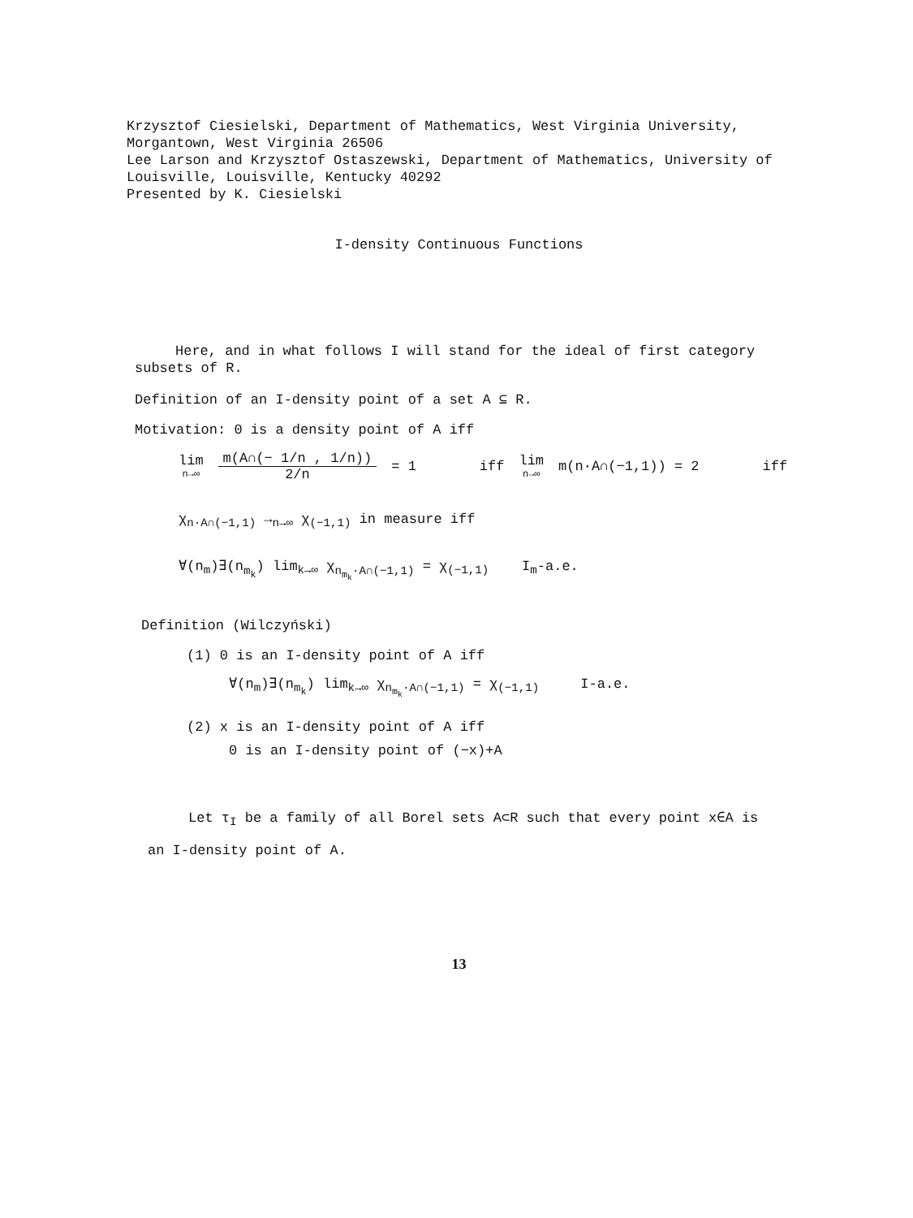Krzysztof Ciesielski, Department of Mathematics, West Virginia University,
Morgantown, West Virginia 26506
Lee Larson and Krzysztof Ostaszewski, Department of Mathematics, University of
Louisville, Louisville, Kentucky 40292
Presented by K. Ciesielski
I-density Continuous Functions
Here, and in what follows I will stand for the ideal of first category
subsets of R.
Definition of an I-density point of a set A ⊆ R.
Motivation: 0 is a density point of A iff
lim n→∞ m(A∩(− 1/n , 1/n)) 2/n = 1 iff lim n→∞ m(n·A∩(−1,1)) = 2 iff
χ<sub>n·A∩(−1,1)</sub> →<sub>n→∞</sub> χ<sub>(−1,1)</sub> in measure iff
∀(n<sub>m</sub>)∃(n<sub>m<sub>k</sub></sub>) lim<sub>k→∞</sub> χ<sub>n<sub>m<sub>k</sub></sub>·A∩(−1,1)</sub> = χ<sub>(−1,1)</sub> I<sub>m</sub>-a.e.
Definition (Wilczyński)
(1) 0 is an I-density point of A iff
∀(n<sub>m</sub>)∃(n<sub>m<sub>k</sub></sub>) lim<sub>k→∞</sub> χ<sub>n<sub>m<sub>k</sub></sub>·A∩(−1,1)</sub> = χ<sub>(−1,1)</sub> I-a.e.
(2) x is an I-density point of A iff
0 is an I-density point of (−x)+A
Let τ<sub>I</sub> be a family of all Borel sets A⊂R such that every point x∈A is
an I-density point of A.
13